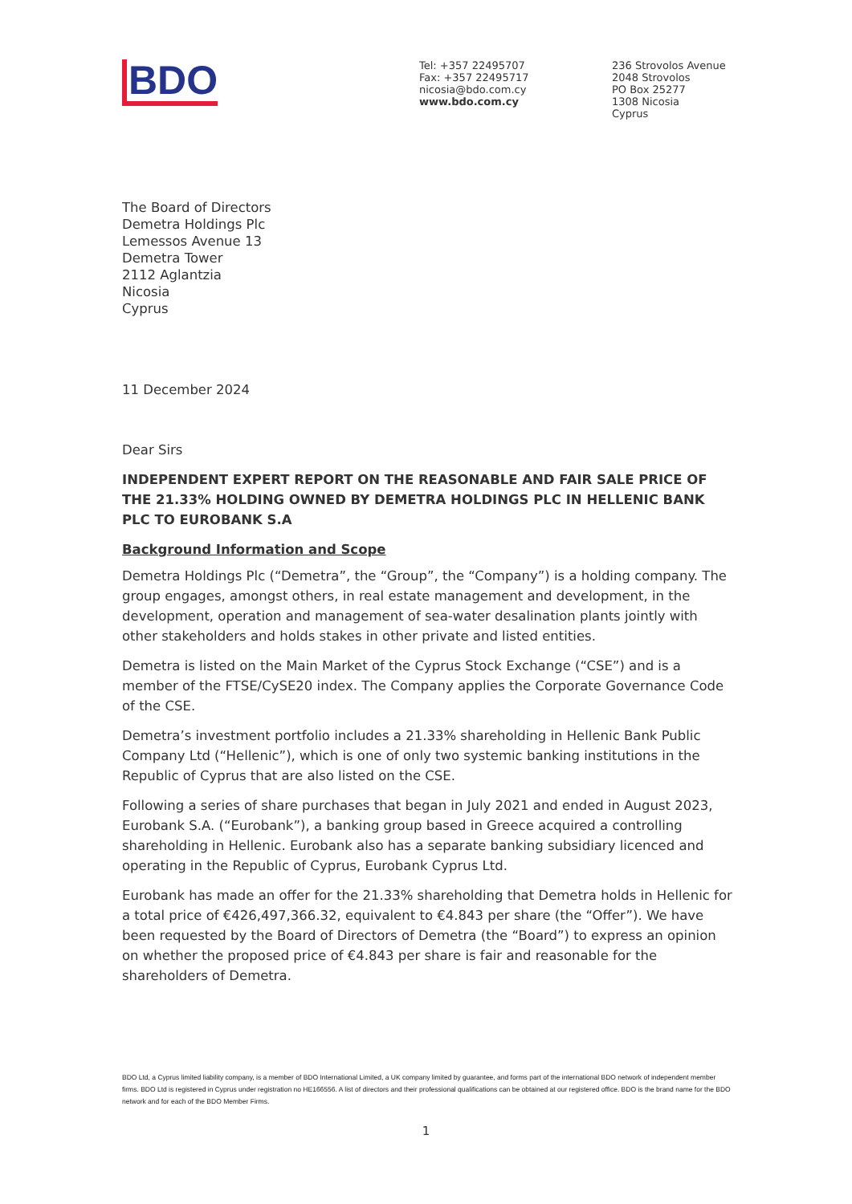BDO
Tel: +357 22495707
Fax: +357 22495717
nicosia@bdo.com.cy
www.bdo.com.cy
236 Strovolos Avenue
2048 Strovolos
PO Box 25277
1308 Nicosia
Cyprus
The Board of Directors
Demetra Holdings Plc
Lemessos Avenue 13
Demetra Tower
2112 Aglantzia
Nicosia
Cyprus
11 December 2024
Dear Sirs
INDEPENDENT EXPERT REPORT ON THE REASONABLE AND FAIR SALE PRICE OF THE 21.33% HOLDING OWNED BY DEMETRA HOLDINGS PLC IN HELLENIC BANK PLC TO EUROBANK S.A
Background Information and Scope
Demetra Holdings Plc (“Demetra”, the “Group”, the “Company”) is a holding company. The group engages, amongst others, in real estate management and development, in the development, operation and management of sea-water desalination plants jointly with other stakeholders and holds stakes in other private and listed entities.
Demetra is listed on the Main Market of the Cyprus Stock Exchange (“CSE”) and is a member of the FTSE/CySE20 index. The Company applies the Corporate Governance Code of the CSE.
Demetra’s investment portfolio includes a 21.33% shareholding in Hellenic Bank Public Company Ltd (“Hellenic”), which is one of only two systemic banking institutions in the Republic of Cyprus that are also listed on the CSE.
Following a series of share purchases that began in July 2021 and ended in August 2023, Eurobank S.A. (“Eurobank”), a banking group based in Greece acquired a controlling shareholding in Hellenic. Eurobank also has a separate banking subsidiary licenced and operating in the Republic of Cyprus, Eurobank Cyprus Ltd.
Eurobank has made an offer for the 21.33% shareholding that Demetra holds in Hellenic for a total price of €426,497,366.32, equivalent to €4.843 per share (the “Offer”). We have been requested by the Board of Directors of Demetra (the “Board”) to express an opinion on whether the proposed price of €4.843 per share is fair and reasonable for the shareholders of Demetra.
BDO Ltd, a Cyprus limited liability company, is a member of BDO International Limited, a UK company limited by guarantee, and forms part of the international BDO network of independent member firms. BDO Ltd is registered in Cyprus under registration no HE166556. A list of directors and their professional qualifications can be obtained at our registered office. BDO is the brand name for the BDO network and for each of the BDO Member Firms.
1